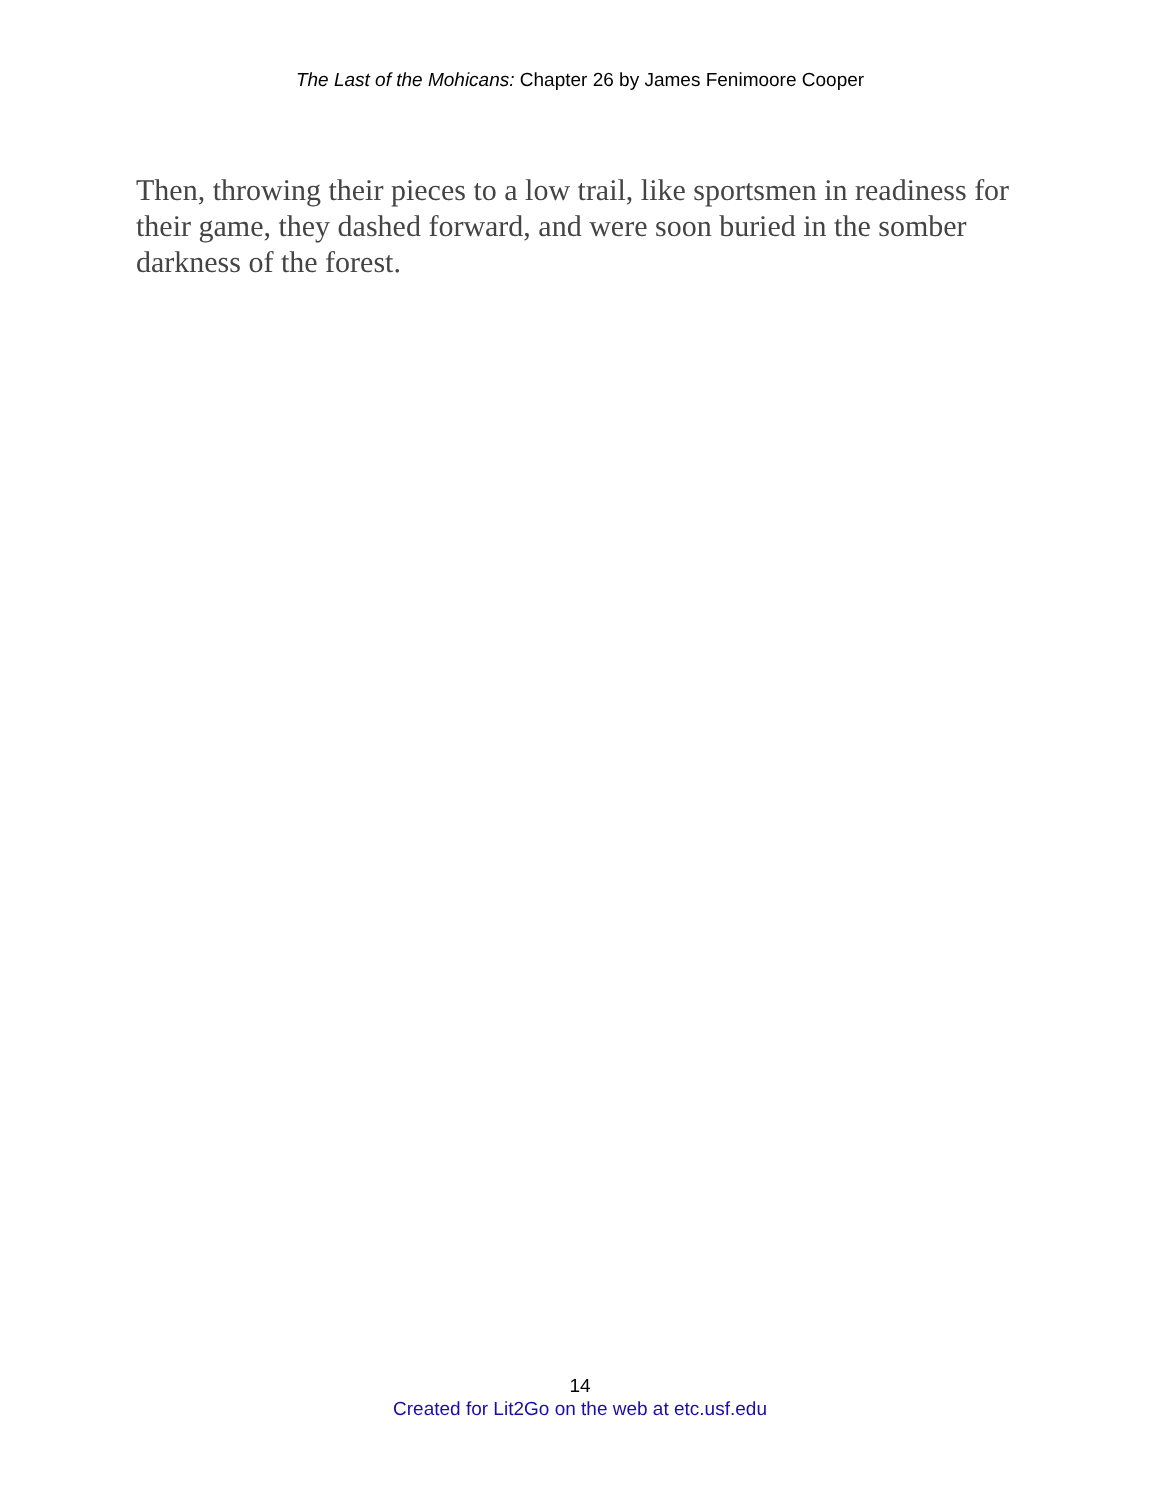The Last of the Mohicans: Chapter 26 by James Fenimoore Cooper
Then, throwing their pieces to a low trail, like sportsmen in readiness for their game, they dashed forward, and were soon buried in the somber darkness of the forest.
14
Created for Lit2Go on the web at etc.usf.edu